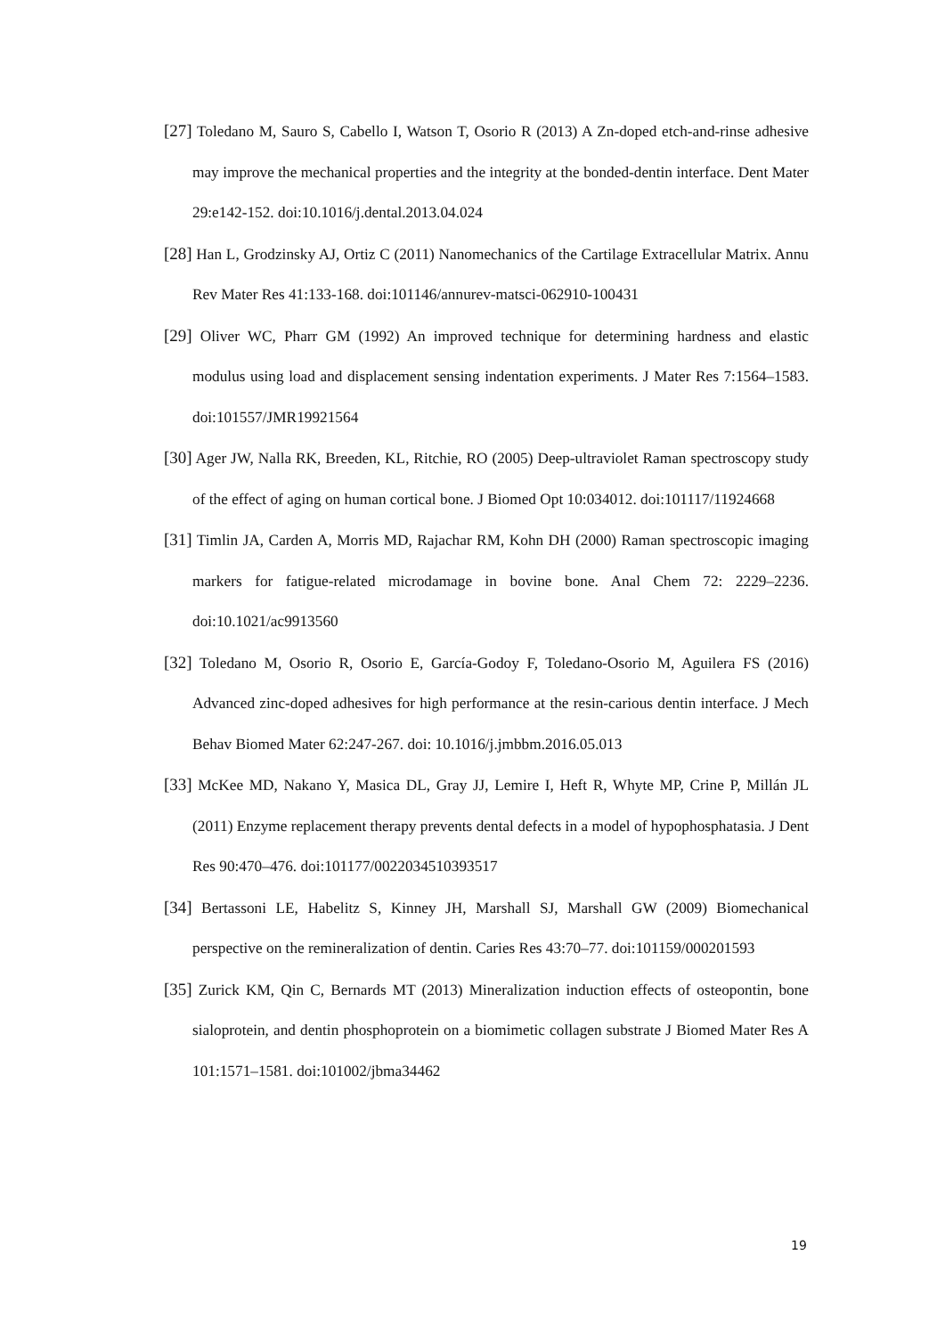[27] Toledano M, Sauro S, Cabello I, Watson T, Osorio R (2013) A Zn-doped etch-and-rinse adhesive may improve the mechanical properties and the integrity at the bonded-dentin interface. Dent Mater 29:e142-152. doi:10.1016/j.dental.2013.04.024
[28] Han L, Grodzinsky AJ, Ortiz C (2011) Nanomechanics of the Cartilage Extracellular Matrix. Annu Rev Mater Res 41:133-168. doi:101146/annurev-matsci-062910-100431
[29] Oliver WC, Pharr GM (1992) An improved technique for determining hardness and elastic modulus using load and displacement sensing indentation experiments. J Mater Res 7:1564–1583. doi:101557/JMR19921564
[30] Ager JW, Nalla RK, Breeden, KL, Ritchie, RO (2005) Deep-ultraviolet Raman spectroscopy study of the effect of aging on human cortical bone. J Biomed Opt 10:034012. doi:101117/11924668
[31] Timlin JA, Carden A, Morris MD, Rajachar RM, Kohn DH (2000) Raman spectroscopic imaging markers for fatigue-related microdamage in bovine bone. Anal Chem 72: 2229–2236. doi:10.1021/ac9913560
[32] Toledano M, Osorio R, Osorio E, García-Godoy F, Toledano-Osorio M, Aguilera FS (2016) Advanced zinc-doped adhesives for high performance at the resin-carious dentin interface. J Mech Behav Biomed Mater 62:247-267. doi: 10.1016/j.jmbbm.2016.05.013
[33] McKee MD, Nakano Y, Masica DL, Gray JJ, Lemire I, Heft R, Whyte MP, Crine P, Millán JL (2011) Enzyme replacement therapy prevents dental defects in a model of hypophosphatasia. J Dent Res 90:470–476. doi:101177/0022034510393517
[34] Bertassoni LE, Habelitz S, Kinney JH, Marshall SJ, Marshall GW (2009) Biomechanical perspective on the remineralization of dentin. Caries Res 43:70–77. doi:101159/000201593
[35] Zurick KM, Qin C, Bernards MT (2013) Mineralization induction effects of osteopontin, bone sialoprotein, and dentin phosphoprotein on a biomimetic collagen substrate J Biomed Mater Res A 101:1571–1581. doi:101002/jbma34462
19